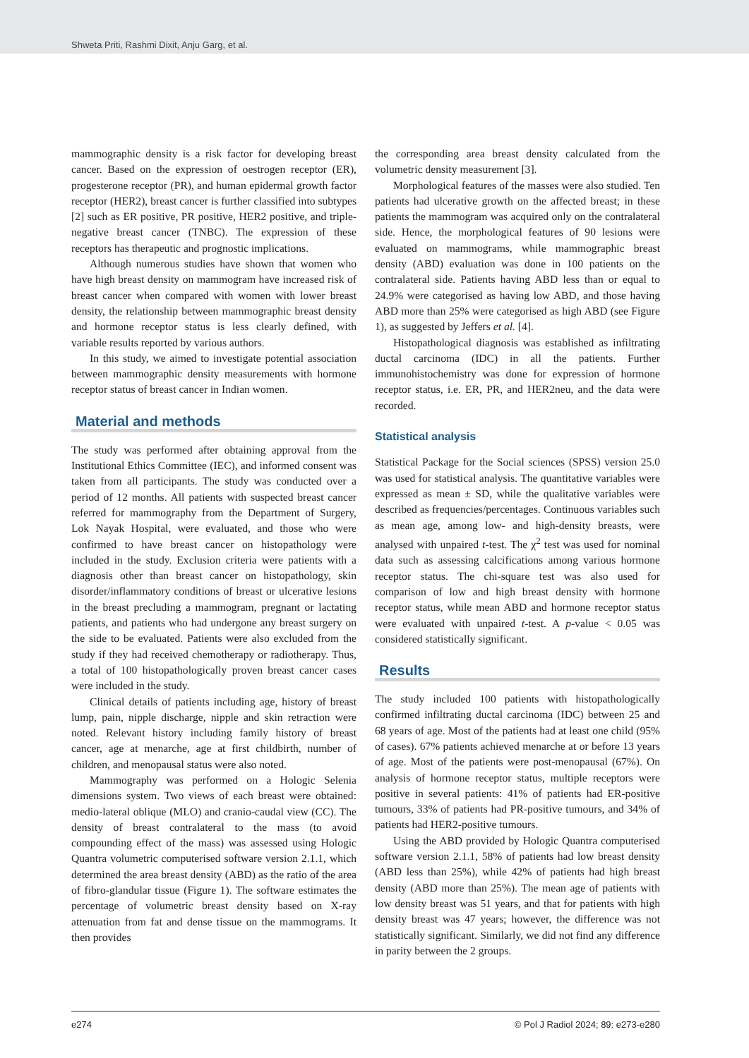Shweta Priti, Rashmi Dixit, Anju Garg, et al.
mammographic density is a risk factor for developing breast cancer. Based on the expression of oestrogen receptor (ER), progesterone receptor (PR), and human epidermal growth factor receptor (HER2), breast cancer is further classified into subtypes [2] such as ER positive, PR positive, HER2 positive, and triple-negative breast cancer (TNBC). The expression of these receptors has therapeutic and prognostic implications.
Although numerous studies have shown that women who have high breast density on mammogram have increased risk of breast cancer when compared with women with lower breast density, the relationship between mammographic breast density and hormone receptor status is less clearly defined, with variable results reported by various authors.
In this study, we aimed to investigate potential association between mammographic density measurements with hormone receptor status of breast cancer in Indian women.
Material and methods
The study was performed after obtaining approval from the Institutional Ethics Committee (IEC), and informed consent was taken from all participants. The study was conducted over a period of 12 months. All patients with suspected breast cancer referred for mammography from the Department of Surgery, Lok Nayak Hospital, were evaluated, and those who were confirmed to have breast cancer on histopathology were included in the study. Exclusion criteria were patients with a diagnosis other than breast cancer on histopathology, skin disorder/inflammatory conditions of breast or ulcerative lesions in the breast precluding a mammogram, pregnant or lactating patients, and patients who had undergone any breast surgery on the side to be evaluated. Patients were also excluded from the study if they had received chemotherapy or radiotherapy. Thus, a total of 100 histopathologically proven breast cancer cases were included in the study.
Clinical details of patients including age, history of breast lump, pain, nipple discharge, nipple and skin retraction were noted. Relevant history including family history of breast cancer, age at menarche, age at first childbirth, number of children, and menopausal status were also noted.
Mammography was performed on a Hologic Selenia dimensions system. Two views of each breast were obtained: medio-lateral oblique (MLO) and cranio-caudal view (CC). The density of breast contralateral to the mass (to avoid compounding effect of the mass) was assessed using Hologic Quantra volumetric computerised software version 2.1.1, which determined the area breast density (ABD) as the ratio of the area of fibro-glandular tissue (Figure 1). The software estimates the percentage of volumetric breast density based on X-ray attenuation from fat and dense tissue on the mammograms. It then provides
the corresponding area breast density calculated from the volumetric density measurement [3].
Morphological features of the masses were also studied. Ten patients had ulcerative growth on the affected breast; in these patients the mammogram was acquired only on the contralateral side. Hence, the morphological features of 90 lesions were evaluated on mammograms, while mammographic breast density (ABD) evaluation was done in 100 patients on the contralateral side. Patients having ABD less than or equal to 24.9% were categorised as having low ABD, and those having ABD more than 25% were categorised as high ABD (see Figure 1), as suggested by Jeffers et al. [4].
Histopathological diagnosis was established as infiltrating ductal carcinoma (IDC) in all the patients. Further immunohistochemistry was done for expression of hormone receptor status, i.e. ER, PR, and HER2neu, and the data were recorded.
Statistical analysis
Statistical Package for the Social sciences (SPSS) version 25.0 was used for statistical analysis. The quantitative variables were expressed as mean ± SD, while the qualitative variables were described as frequencies/percentages. Continuous variables such as mean age, among low- and high-density breasts, were analysed with unpaired t-test. The χ<sup>2</sup> test was used for nominal data such as assessing calcifications among various hormone receptor status. The chi-square test was also used for comparison of low and high breast density with hormone receptor status, while mean ABD and hormone receptor status were evaluated with unpaired t-test. A p-value < 0.05 was considered statistically significant.
Results
The study included 100 patients with histopathologically confirmed infiltrating ductal carcinoma (IDC) between 25 and 68 years of age. Most of the patients had at least one child (95% of cases). 67% patients achieved menarche at or before 13 years of age. Most of the patients were post-menopausal (67%). On analysis of hormone receptor status, multiple receptors were positive in several patients: 41% of patients had ER-positive tumours, 33% of patients had PR-positive tumours, and 34% of patients had HER2-positive tumours.
Using the ABD provided by Hologic Quantra computerised software version 2.1.1, 58% of patients had low breast density (ABD less than 25%), while 42% of patients had high breast density (ABD more than 25%). The mean age of patients with low density breast was 51 years, and that for patients with high density breast was 47 years; however, the difference was not statistically significant. Similarly, we did not find any difference in parity between the 2 groups.
e274 © Pol J Radiol 2024; 89: e273-e280